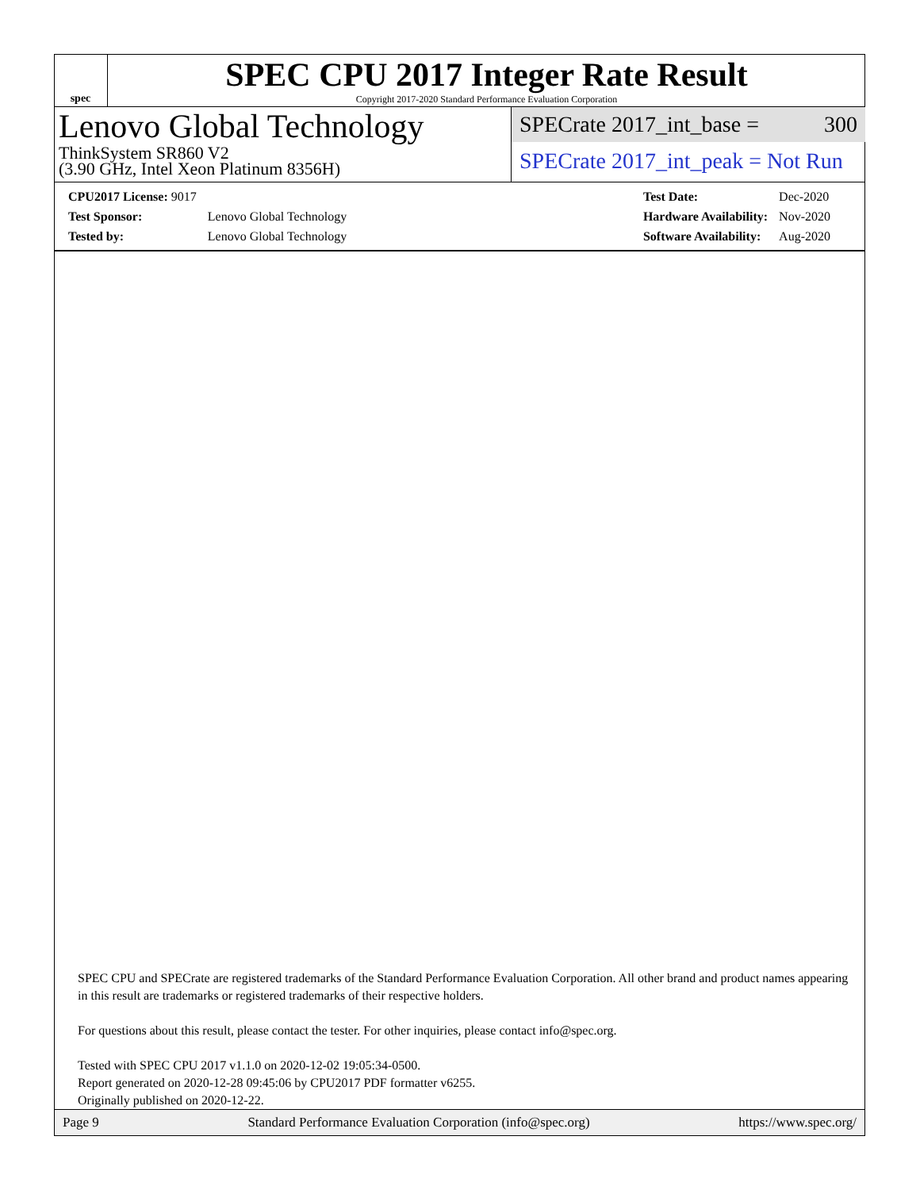spec
SPEC CPU 2017 Integer Rate Result
Copyright 2017-2020 Standard Performance Evaluation Corporation
Lenovo Global Technology
ThinkSystem SR860 V2
(3.90 GHz, Intel Xeon Platinum 8356H)
SPECrate 2017_int_base = 300
SPECrate 2017_int_peak = Not Run
| CPU2017 License: 9017 | |
| Test Sponsor: | Lenovo Global Technology |
| Tested by: | Lenovo Global Technology |
| Test Date: | Dec-2020 |
| Hardware Availability: | Nov-2020 |
| Software Availability: | Aug-2020 |
SPEC CPU and SPECrate are registered trademarks of the Standard Performance Evaluation Corporation. All other brand and product names appearing in this result are trademarks or registered trademarks of their respective holders.
For questions about this result, please contact the tester. For other inquiries, please contact info@spec.org.
Tested with SPEC CPU 2017 v1.1.0 on 2020-12-02 19:05:34-0500.
Report generated on 2020-12-28 09:45:06 by CPU2017 PDF formatter v6255.
Originally published on 2020-12-22.
Page 9 Standard Performance Evaluation Corporation (info@spec.org) https://www.spec.org/